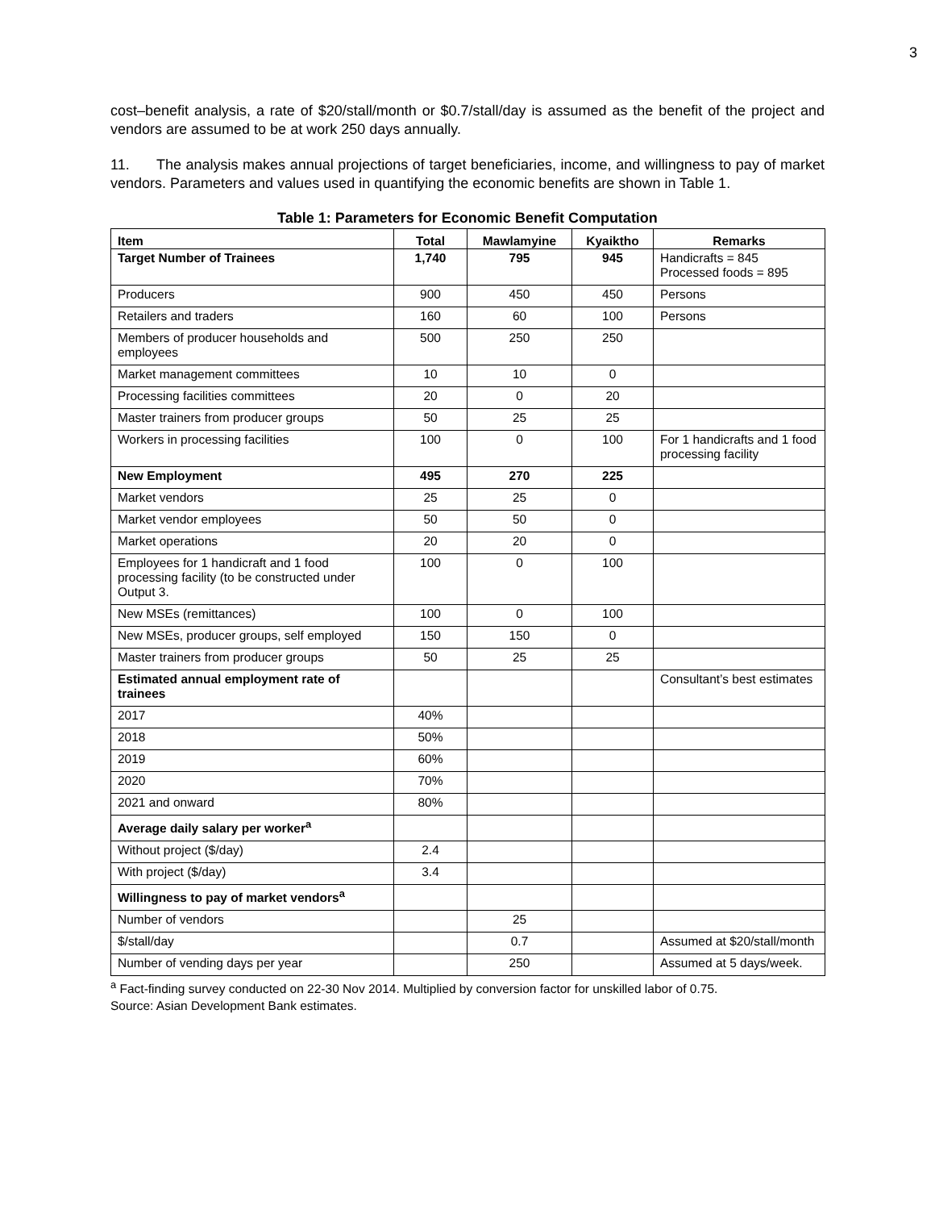3
cost–benefit analysis, a rate of $20/stall/month or $0.7/stall/day is assumed as the benefit of the project and vendors are assumed to be at work 250 days annually.
11. The analysis makes annual projections of target beneficiaries, income, and willingness to pay of market vendors. Parameters and values used in quantifying the economic benefits are shown in Table 1.
Table 1: Parameters for Economic Benefit Computation
| Item | Total | Mawlamyine | Kyaiktho | Remarks |
| --- | --- | --- | --- | --- |
| Target Number of Trainees | 1,740 | 795 | 945 | Handicrafts = 845 Processed foods = 895 |
| Producers | 900 | 450 | 450 | Persons |
| Retailers and traders | 160 | 60 | 100 | Persons |
| Members of producer households and employees | 500 | 250 | 250 | |
| Market management committees | 10 | 10 | 0 | |
| Processing facilities committees | 20 | 0 | 20 | |
| Master trainers from producer groups | 50 | 25 | 25 | |
| Workers in processing facilities | 100 | 0 | 100 | For 1 handicrafts and 1 food processing facility |
| New Employment | 495 | 270 | 225 | |
| Market vendors | 25 | 25 | 0 | |
| Market vendor employees | 50 | 50 | 0 | |
| Market operations | 20 | 20 | 0 | |
| Employees for 1 handicraft and 1 food processing facility (to be constructed under Output 3. | 100 | 0 | 100 | |
| New MSEs (remittances) | 100 | 0 | 100 | |
| New MSEs, producer groups, self employed | 150 | 150 | 0 | |
| Master trainers from producer groups | 50 | 25 | 25 | |
| Estimated annual employment rate of trainees | | | | Consultant’s best estimates |
| 2017 | 40% | | | |
| 2018 | 50% | | | |
| 2019 | 60% | | | |
| 2020 | 70% | | | |
| 2021 and onward | 80% | | | |
| Average daily salary per worker<sup>a</sup> | | | | |
| Without project ($/day) | 2.4 | | | |
| With project ($/day) | 3.4 | | | |
| Willingness to pay of market vendors<sup>a</sup> | | | | |
| Number of vendors | | 25 | | |
| $/stall/day | | 0.7 | | Assumed at $20/stall/month |
| Number of vending days per year | | 250 | | Assumed at 5 days/week. |
<sup>a</sup> Fact-finding survey conducted on 22-30 Nov 2014. Multiplied by conversion factor for unskilled labor of 0.75.
Source: Asian Development Bank estimates.